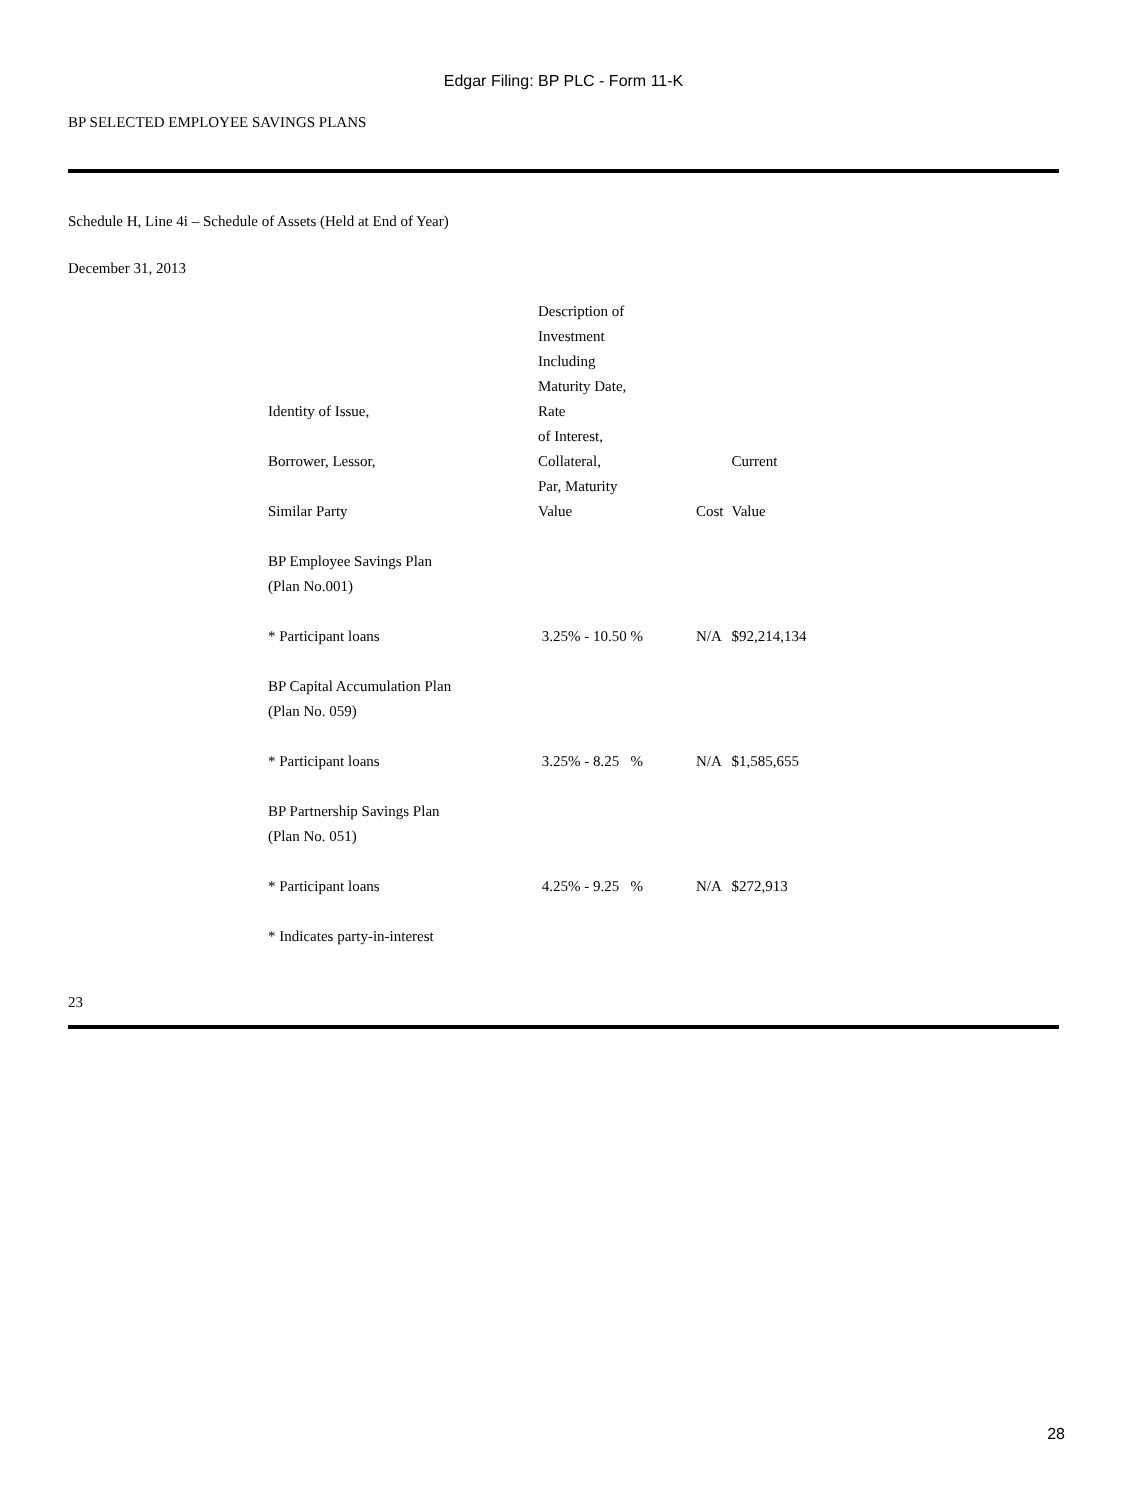Edgar Filing: BP PLC - Form 11-K
BP SELECTED EMPLOYEE SAVINGS PLANS
Schedule H, Line 4i – Schedule of Assets (Held at End of Year)
December 31, 2013
| Identity of Issue, Borrower, Lessor, Similar Party | Description of Investment Including Maturity Date, Rate of Interest, Collateral, Par, Maturity Value | Cost | Current Value |
| BP Employee Savings Plan (Plan No.001) | | | |
| * Participant loans | 3.25% - 10.50 % | N/A | $92,214,134 |
| BP Capital Accumulation Plan (Plan No. 059) | | | |
| * Participant loans | 3.25% - 8.25 % | N/A | $1,585,655 |
| BP Partnership Savings Plan (Plan No. 051) | | | |
| * Participant loans | 4.25% - 9.25 % | N/A | $272,913 |
| * Indicates party-in-interest | | | |
23
28